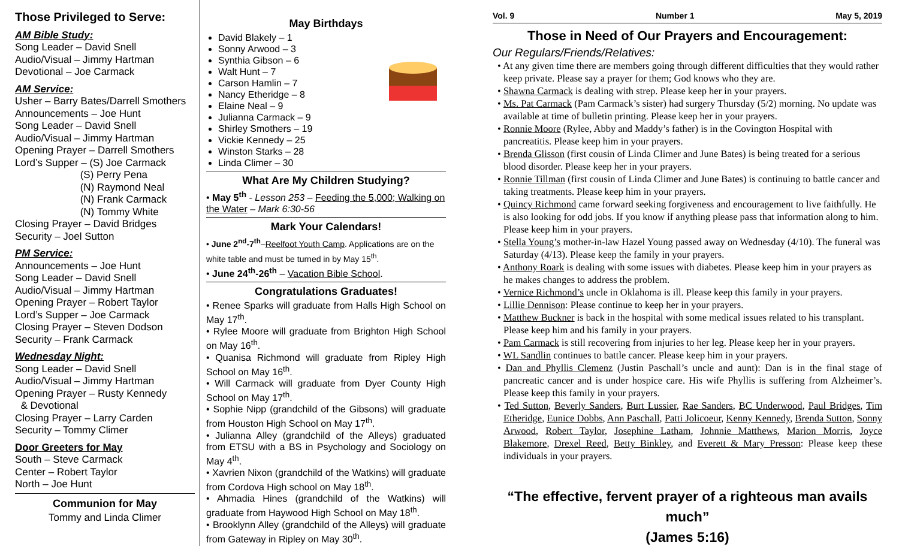Those Privileged to Serve:
AM Bible Study:
Song Leader – David Snell
Audio/Visual – Jimmy Hartman
Devotional – Joe Carmack
AM Service:
Usher – Barry Bates/Darrell Smothers
Announcements – Joe Hunt
Song Leader – David Snell
Audio/Visual – Jimmy Hartman
Opening Prayer – Darrell Smothers
Lord’s Supper – (S) Joe Carmack
(S) Perry Pena
(N) Raymond Neal
(N) Frank Carmack
(N) Tommy White
Closing Prayer – David Bridges
Security – Joel Sutton
PM Service:
Announcements – Joe Hunt
Song Leader – David Snell
Audio/Visual – Jimmy Hartman
Opening Prayer – Robert Taylor
Lord’s Supper – Joe Carmack
Closing Prayer – Steven Dodson
Security – Frank Carmack
Wednesday Night:
Song Leader – David Snell
Audio/Visual – Jimmy Hartman
Opening Prayer – Rusty Kennedy
& Devotional
Closing Prayer – Larry Carden
Security – Tommy Climer
Door Greeters for May
South – Steve Carmack
Center – Robert Taylor
North – Joe Hunt
Communion for May
Tommy and Linda Climer
May Birthdays
David Blakely – 1
Sonny Arwood – 3
Synthia Gibson – 6
Walt Hunt – 7
Carson Hamlin – 7
Nancy Etheridge – 8
Elaine Neal – 9
Julianna Carmack – 9
Shirley Smothers – 19
Vickie Kennedy – 25
Winston Starks – 28
Linda Climer – 30
What Are My Children Studying?
• May 5<sup>th</sup> - Lesson 253 – Feeding the 5,000; Walking on the Water – Mark 6:30-56
Mark Your Calendars!
• June 2<sup>nd</sup>-7<sup>th</sup>–Reelfoot Youth Camp. Applications are on the white table and must be turned in by May 15<sup>th</sup>.
• June 24<sup>th</sup>-26<sup>th</sup> – Vacation Bible School.
Congratulations Graduates!
• Renee Sparks will graduate from Halls High School on May 17<sup>th</sup>.
• Rylee Moore will graduate from Brighton High School on May 16<sup>th</sup>.
• Quanisa Richmond will graduate from Ripley High School on May 16<sup>th</sup>.
• Will Carmack will graduate from Dyer County High School on May 17<sup>th</sup>.
• Sophie Nipp (grandchild of the Gibsons) will graduate from Houston High School on May 17<sup>th</sup>.
• Julianna Alley (grandchild of the Alleys) graduated from ETSU with a BS in Psychology and Sociology on May 4<sup>th</sup>.
• Xavrien Nixon (grandchild of the Watkins) will graduate from Cordova High school on May 18<sup>th</sup>.
• Ahmadia Hines (grandchild of the Watkins) will graduate from Haywood High School on May 18<sup>th</sup>.
• Brooklynn Alley (grandchild of the Alleys) will graduate from Gateway in Ripley on May 30<sup>th</sup>.
Vol. 9 Number 1 May 5, 2019
Those in Need of Our Prayers and Encouragement:
Our Regulars/Friends/Relatives:
• At any given time there are members going through different difficulties that they would rather keep private. Please say a prayer for them; God knows who they are.
• Shawna Carmack is dealing with strep. Please keep her in your prayers.
• Ms. Pat Carmack (Pam Carmack’s sister) had surgery Thursday (5/2) morning. No update was available at time of bulletin printing. Please keep her in your prayers.
• Ronnie Moore (Rylee, Abby and Maddy’s father) is in the Covington Hospital with pancreatitis. Please keep him in your prayers.
• Brenda Glisson (first cousin of Linda Climer and June Bates) is being treated for a serious blood disorder. Please keep her in your prayers.
• Ronnie Tillman (first cousin of Linda Climer and June Bates) is continuing to battle cancer and taking treatments. Please keep him in your prayers.
• Quincy Richmond came forward seeking forgiveness and encouragement to live faithfully. He is also looking for odd jobs. If you know if anything please pass that information along to him. Please keep him in your prayers.
• Stella Young’s mother-in-law Hazel Young passed away on Wednesday (4/10). The funeral was Saturday (4/13). Please keep the family in your prayers.
• Anthony Roark is dealing with some issues with diabetes. Please keep him in your prayers as he makes changes to address the problem.
• Vernice Richmond’s uncle in Oklahoma is ill. Please keep this family in your prayers.
• Lillie Dennison: Please continue to keep her in your prayers.
• Matthew Buckner is back in the hospital with some medical issues related to his transplant. Please keep him and his family in your prayers.
• Pam Carmack is still recovering from injuries to her leg. Please keep her in your prayers.
• WL Sandlin continues to battle cancer. Please keep him in your prayers.
• Dan and Phyllis Clemenz (Justin Paschall’s uncle and aunt): Dan is in the final stage of pancreatic cancer and is under hospice care. His wife Phyllis is suffering from Alzheimer’s. Please keep this family in your prayers.
• Ted Sutton, Beverly Sanders, Burt Lussier, Rae Sanders, BC Underwood, Paul Bridges, Tim Etheridge, Eunice Dobbs, Ann Paschall, Patti Jolicoeur, Kenny Kennedy, Brenda Sutton, Sonny Arwood, Robert Taylor, Josephine Latham, Johnnie Matthews, Marion Morris, Joyce Blakemore, Drexel Reed, Betty Binkley, and Everett & Mary Presson: Please keep these individuals in your prayers.
“The effective, fervent prayer of a righteous man avails much”
(James 5:16)